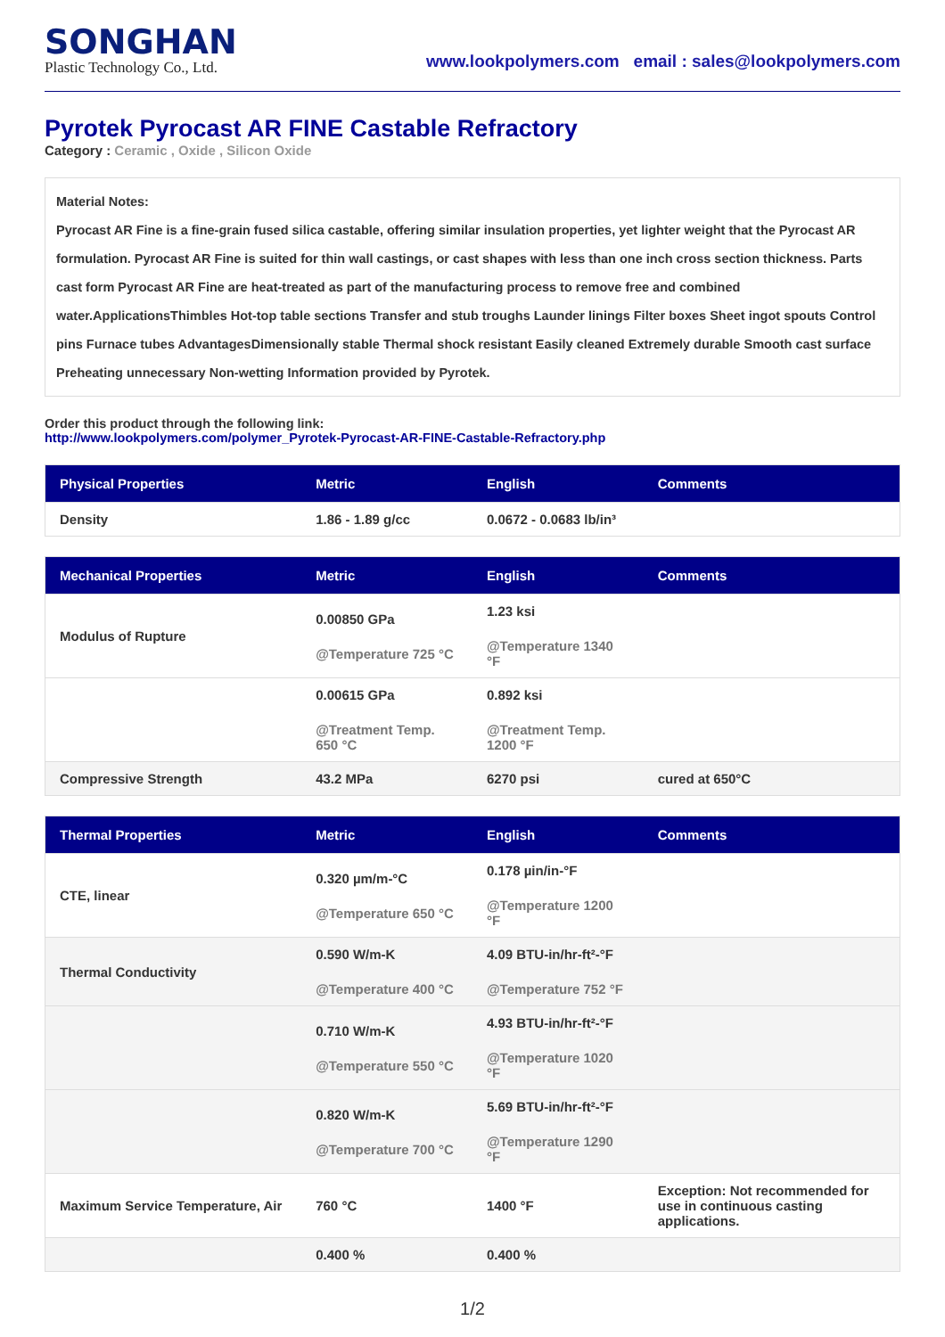SONGHAN
Plastic Technology Co., Ltd.
www.lookpolymers.com email : sales@lookpolymers.com
Pyrotek Pyrocast AR FINE Castable Refractory
Category : Ceramic , Oxide , Silicon Oxide
Material Notes:
Pyrocast AR Fine is a fine-grain fused silica castable, offering similar insulation properties, yet lighter weight that the Pyrocast AR formulation. Pyrocast AR Fine is suited for thin wall castings, or cast shapes with less than one inch cross section thickness. Parts cast form Pyrocast AR Fine are heat-treated as part of the manufacturing process to remove free and combined water.ApplicationsThimbles Hot-top table sections Transfer and stub troughs Launder linings Filter boxes Sheet ingot spouts Control pins Furnace tubes AdvantagesDimensionally stable Thermal shock resistant Easily cleaned Extremely durable Smooth cast surface Preheating unnecessary Non-wetting Information provided by Pyrotek.
Order this product through the following link:
http://www.lookpolymers.com/polymer_Pyrotek-Pyrocast-AR-FINE-Castable-Refractory.php
| Physical Properties | Metric | English | Comments |
| --- | --- | --- | --- |
| Density | 1.86 - 1.89 g/cc | 0.0672 - 0.0683 lb/in³ | |
| Mechanical Properties | Metric | English | Comments |
| --- | --- | --- | --- |
| Modulus of Rupture | 0.00850 GPa @Temperature 725 °C | 1.23 ksi @Temperature 1340 °F | |
| | 0.00615 GPa @Treatment Temp. 650 °C | 0.892 ksi @Treatment Temp. 1200 °F | |
| Compressive Strength | 43.2 MPa | 6270 psi | cured at 650°C |
| Thermal Properties | Metric | English | Comments |
| --- | --- | --- | --- |
| CTE, linear | 0.320 µm/m-°C @Temperature 650 °C | 0.178 µin/in-°F @Temperature 1200 °F | |
| Thermal Conductivity | 0.590 W/m-K @Temperature 400 °C | 4.09 BTU-in/hr-ft²-°F @Temperature 752 °F | |
| | 0.710 W/m-K @Temperature 550 °C | 4.93 BTU-in/hr-ft²-°F @Temperature 1020 °F | |
| | 0.820 W/m-K @Temperature 700 °C | 5.69 BTU-in/hr-ft²-°F @Temperature 1290 °F | |
| Maximum Service Temperature, Air | 760 °C | 1400 °F | Exception: Not recommended for use in continuous casting applications. |
| | 0.400 % | 0.400 % | |
1/2